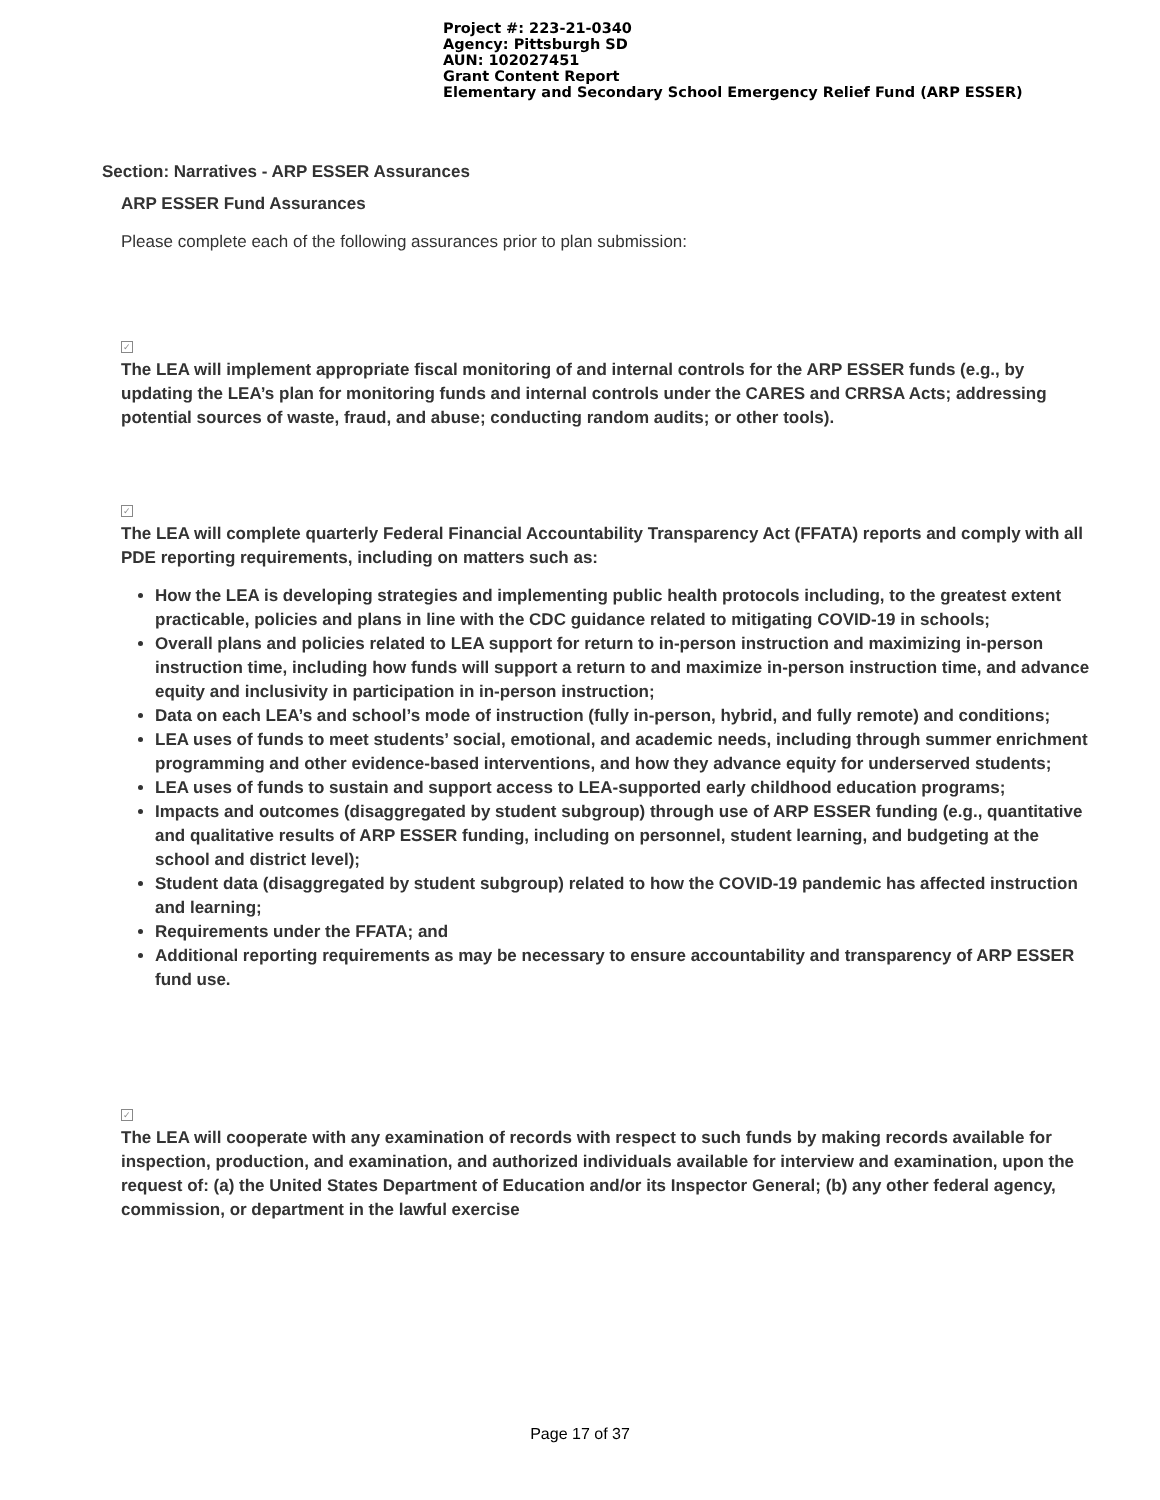Project #: 223-21-0340
Agency: Pittsburgh SD
AUN: 102027451
Grant Content Report
Elementary and Secondary School Emergency Relief Fund (ARP ESSER)
Section: Narratives - ARP ESSER Assurances
ARP ESSER Fund Assurances
Please complete each of the following assurances prior to plan submission:
✓
The LEA will implement appropriate fiscal monitoring of and internal controls for the ARP ESSER funds (e.g., by updating the LEA’s plan for monitoring funds and internal controls under the CARES and CRRSA Acts; addressing potential sources of waste, fraud, and abuse; conducting random audits; or other tools).
✓
The LEA will complete quarterly Federal Financial Accountability Transparency Act (FFATA) reports and comply with all PDE reporting requirements, including on matters such as:
How the LEA is developing strategies and implementing public health protocols including, to the greatest extent practicable, policies and plans in line with the CDC guidance related to mitigating COVID-19 in schools;
Overall plans and policies related to LEA support for return to in-person instruction and maximizing in-person instruction time, including how funds will support a return to and maximize in-person instruction time, and advance equity and inclusivity in participation in in-person instruction;
Data on each LEA’s and school’s mode of instruction (fully in-person, hybrid, and fully remote) and conditions;
LEA uses of funds to meet students’ social, emotional, and academic needs, including through summer enrichment programming and other evidence-based interventions, and how they advance equity for underserved students;
LEA uses of funds to sustain and support access to LEA-supported early childhood education programs;
Impacts and outcomes (disaggregated by student subgroup) through use of ARP ESSER funding (e.g., quantitative and qualitative results of ARP ESSER funding, including on personnel, student learning, and budgeting at the school and district level);
Student data (disaggregated by student subgroup) related to how the COVID-19 pandemic has affected instruction and learning;
Requirements under the FFATA; and
Additional reporting requirements as may be necessary to ensure accountability and transparency of ARP ESSER fund use.
✓
The LEA will cooperate with any examination of records with respect to such funds by making records available for inspection, production, and examination, and authorized individuals available for interview and examination, upon the request of: (a) the United States Department of Education and/or its Inspector General; (b) any other federal agency, commission, or department in the lawful exercise
Page 17 of 37